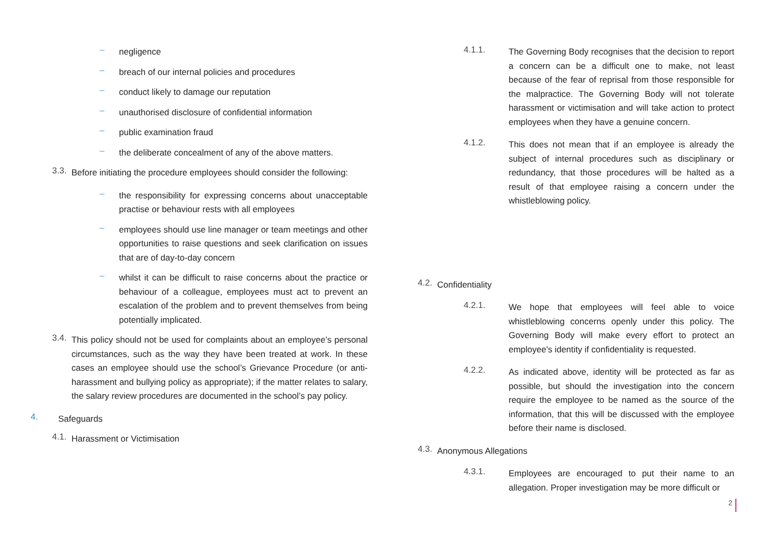–
negligence
–
breach of our internal policies and procedures
–
conduct likely to damage our reputation
–
unauthorised disclosure of confidential information
–
public examination fraud
–
the deliberate concealment of any of the above matters.
3.3.
Before initiating the procedure employees should consider the following:
–
the responsibility for expressing concerns about unacceptable practise or behaviour rests with all employees
–
employees should use line manager or team meetings and other opportunities to raise questions and seek clarification on issues that are of day-to-day concern
–
whilst it can be difficult to raise concerns about the practice or behaviour of a colleague, employees must act to prevent an escalation of the problem and to prevent themselves from being potentially implicated.
3.4.
This policy should not be used for complaints about an employee’s personal circumstances, such as the way they have been treated at work. In these cases an employee should use the school’s Grievance Procedure (or anti-harassment and bullying policy as appropriate); if the matter relates to salary, the salary review procedures are documented in the school’s pay policy.
4.
Safeguards
4.1.
Harassment or Victimisation
4.1.1.
The Governing Body recognises that the decision to report a concern can be a difficult one to make, not least because of the fear of reprisal from those responsible for the malpractice. The Governing Body will not tolerate harassment or victimisation and will take action to protect employees when they have a genuine concern.
4.1.2.
This does not mean that if an employee is already the subject of internal procedures such as disciplinary or redundancy, that those procedures will be halted as a result of that employee raising a concern under the whistleblowing policy.
4.2.
Confidentiality
4.2.1.
We hope that employees will feel able to voice whistleblowing concerns openly under this policy. The Governing Body will make every effort to protect an employee's identity if confidentiality is requested.
4.2.2.
As indicated above, identity will be protected as far as possible, but should the investigation into the concern require the employee to be named as the source of the information, that this will be discussed with the employee before their name is disclosed.
4.3.
Anonymous Allegations
4.3.1.
Employees are encouraged to put their name to an allegation. Proper investigation may be more difficult or
2